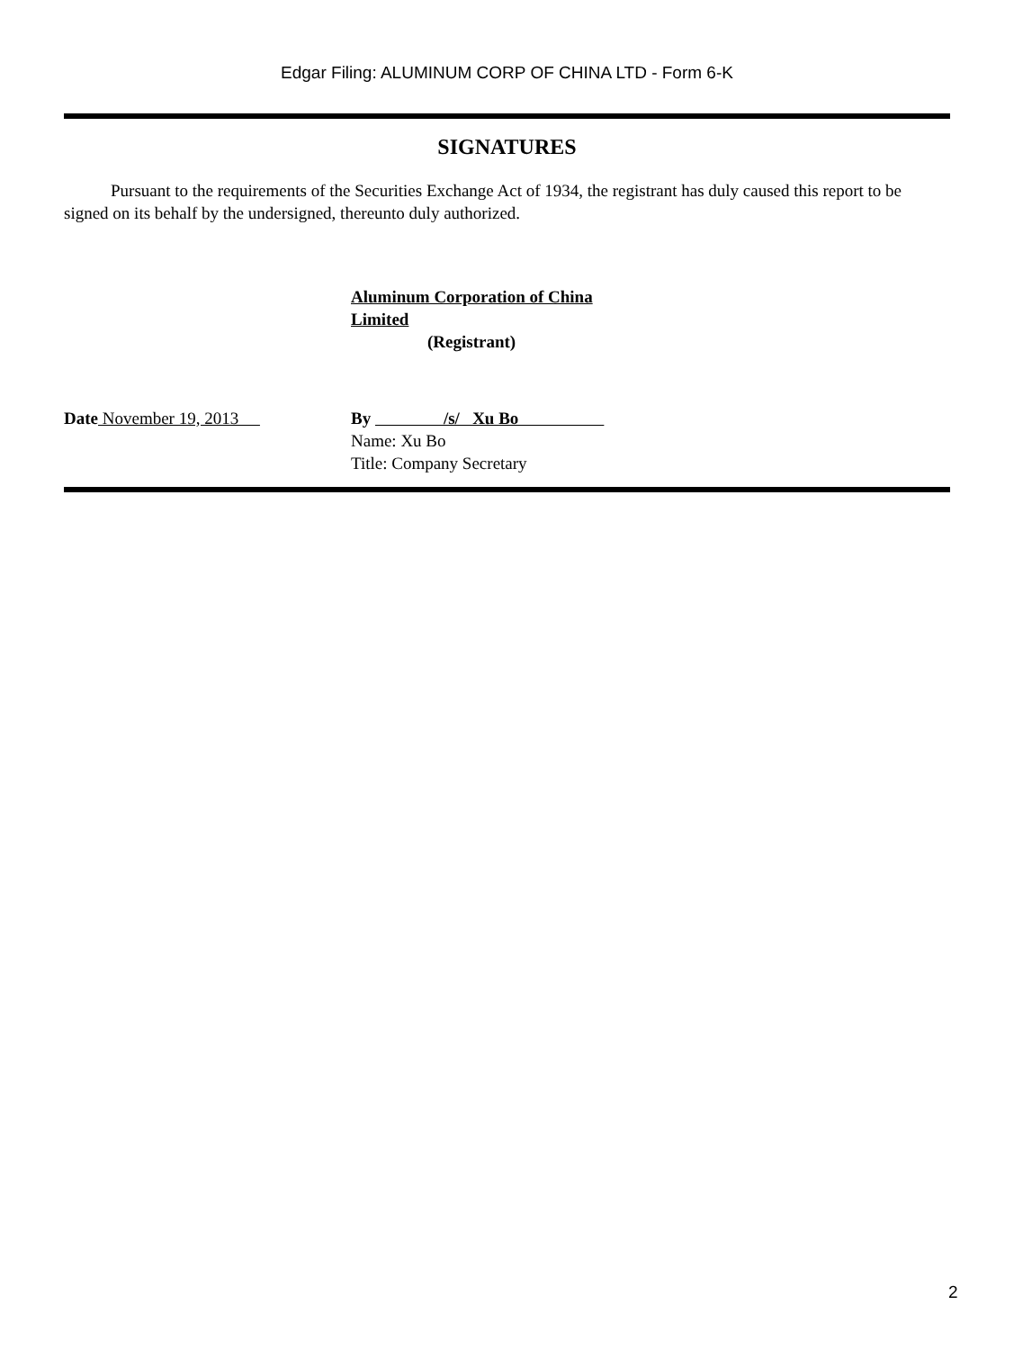Edgar Filing: ALUMINUM CORP OF CHINA LTD - Form 6-K
SIGNATURES
Pursuant to the requirements of the Securities Exchange Act of 1934, the registrant has duly caused this report to be signed on its behalf by the undersigned, thereunto duly authorized.
Aluminum Corporation of China Limited
(Registrant)
Date November 19, 2013 By /s/ Xu Bo
Name: Xu Bo
Title: Company Secretary
2